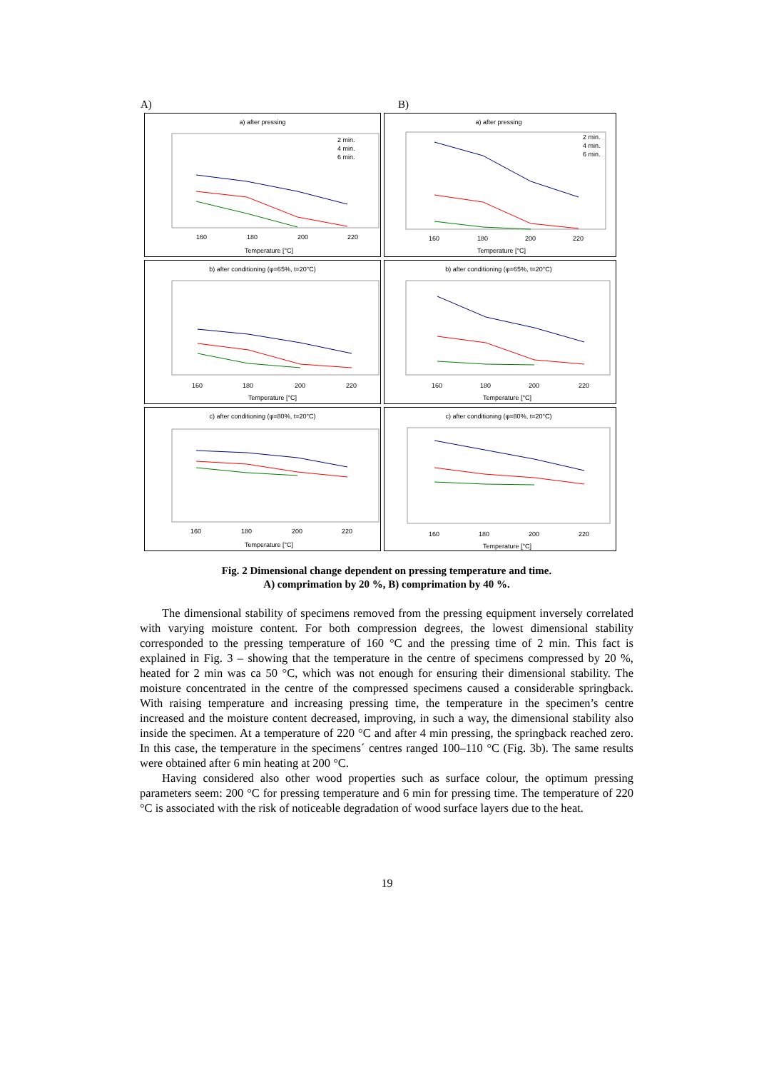A) B)
a) after pressing
160
180
200
220
Temperature [°C]
2 min.
4 min.
6 min.
a) after pressing
160
180
200
220
Temperature [°C]
2 min.
4 min.
6 min.
b) after conditioning (φ=65%, t=20°C)
160
180
200
220
Temperature [°C]
b) after conditioning (φ=65%, t=20°C)
160
180
200
220
Temperature [°C]
c) after conditioning (φ=80%, t=20°C)
160
180
200
220
Temperature [°C]
c) after conditioning (φ=80%, t=20°C)
160
180
200
220
Temperature [°C]
Fig. 2 Dimensional change dependent on pressing temperature and time.
A) comprimation by 20 %, B) comprimation by 40 %.
The dimensional stability of specimens removed from the pressing equipment inversely correlated with varying moisture content. For both compression degrees, the lowest dimensional stability corresponded to the pressing temperature of 160 °C and the pressing time of 2 min. This fact is explained in Fig. 3 – showing that the temperature in the centre of specimens compressed by 20 %, heated for 2 min was ca 50 °C, which was not enough for ensuring their dimensional stability. The moisture concentrated in the centre of the compressed specimens caused a considerable springback. With raising temperature and increasing pressing time, the temperature in the specimen’s centre increased and the moisture content decreased, improving, in such a way, the dimensional stability also inside the specimen. At a temperature of 220 °C and after 4 min pressing, the springback reached zero. In this case, the temperature in the specimens´ centres ranged 100–110 °C (Fig. 3b). The same results were obtained after 6 min heating at 200 °C.
Having considered also other wood properties such as surface colour, the optimum pressing parameters seem: 200 °C for pressing temperature and 6 min for pressing time. The temperature of 220 °C is associated with the risk of noticeable degradation of wood surface layers due to the heat.
19